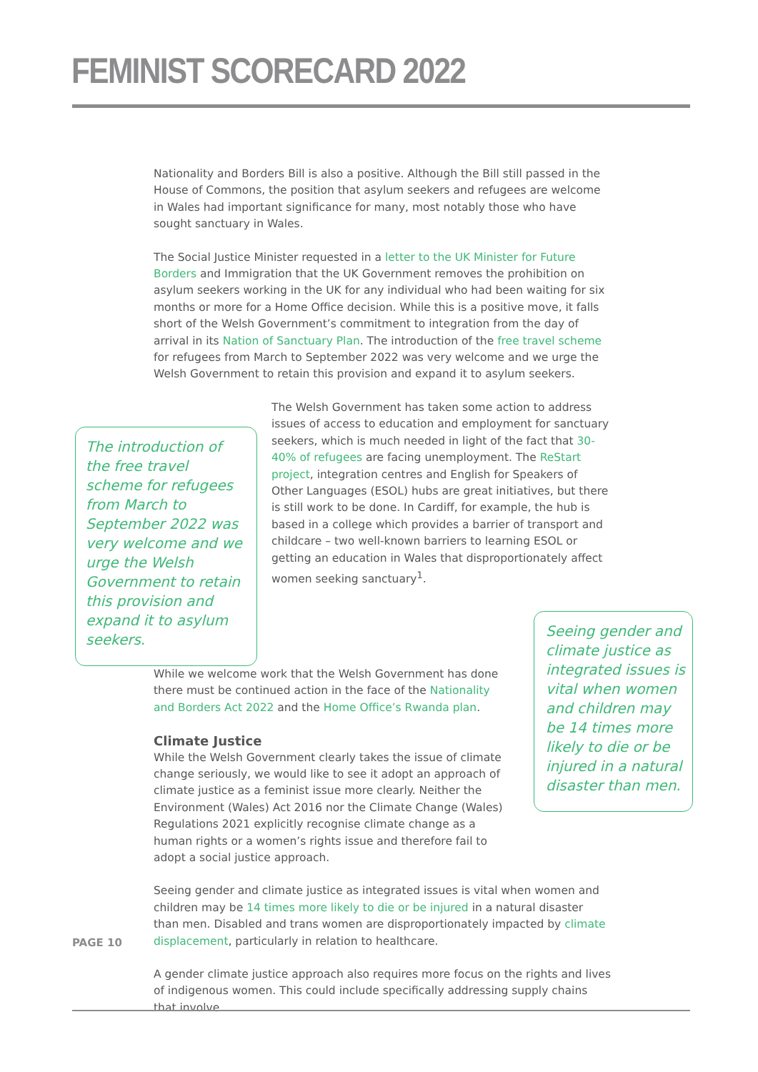FEMINIST SCORECARD 2022
Nationality and Borders Bill is also a positive. Although the Bill still passed in the House of Commons, the position that asylum seekers and refugees are welcome in Wales had important significance for many, most notably those who have sought sanctuary in Wales.
The Social Justice Minister requested in a letter to the UK Minister for Future Borders and Immigration that the UK Government removes the prohibition on asylum seekers working in the UK for any individual who had been waiting for six months or more for a Home Office decision. While this is a positive move, it falls short of the Welsh Government’s commitment to integration from the day of arrival in its Nation of Sanctuary Plan. The introduction of the free travel scheme for refugees from March to September 2022 was very welcome and we urge the Welsh Government to retain this provision and expand it to asylum seekers.
The introduction of the free travel scheme for refugees from March to September 2022 was very welcome and we urge the Welsh Government to retain this provision and expand it to asylum seekers.
The Welsh Government has taken some action to address issues of access to education and employment for sanctuary seekers, which is much needed in light of the fact that 30-40% of refugees are facing unemployment. The ReStart project, integration centres and English for Speakers of Other Languages (ESOL) hubs are great initiatives, but there is still work to be done. In Cardiff, for example, the hub is based in a college which provides a barrier of transport and childcare – two well-known barriers to learning ESOL or getting an education in Wales that disproportionately affect women seeking sanctuary<sup>1</sup>.
While we welcome work that the Welsh Government has done there must be continued action in the face of the Nationality and Borders Act 2022 and the Home Office’s Rwanda plan.
Climate Justice
While the Welsh Government clearly takes the issue of climate change seriously, we would like to see it adopt an approach of climate justice as a feminist issue more clearly. Neither the Environment (Wales) Act 2016 nor the Climate Change (Wales) Regulations 2021 explicitly recognise climate change as a human rights or a women’s rights issue and therefore fail to adopt a social justice approach.
Seeing gender and climate justice as integrated issues is vital when women and children may be 14 times more likely to die or be injured in a natural disaster than men. Disabled and trans women are disproportionately impacted by climate displacement, particularly in relation to healthcare.
A gender climate justice approach also requires more focus on the rights and lives of indigenous women. This could include specifically addressing supply chains that involve
Seeing gender and climate justice as integrated issues is vital when women and children may be 14 times more likely to die or be injured in a natural disaster than men.
PAGE 10